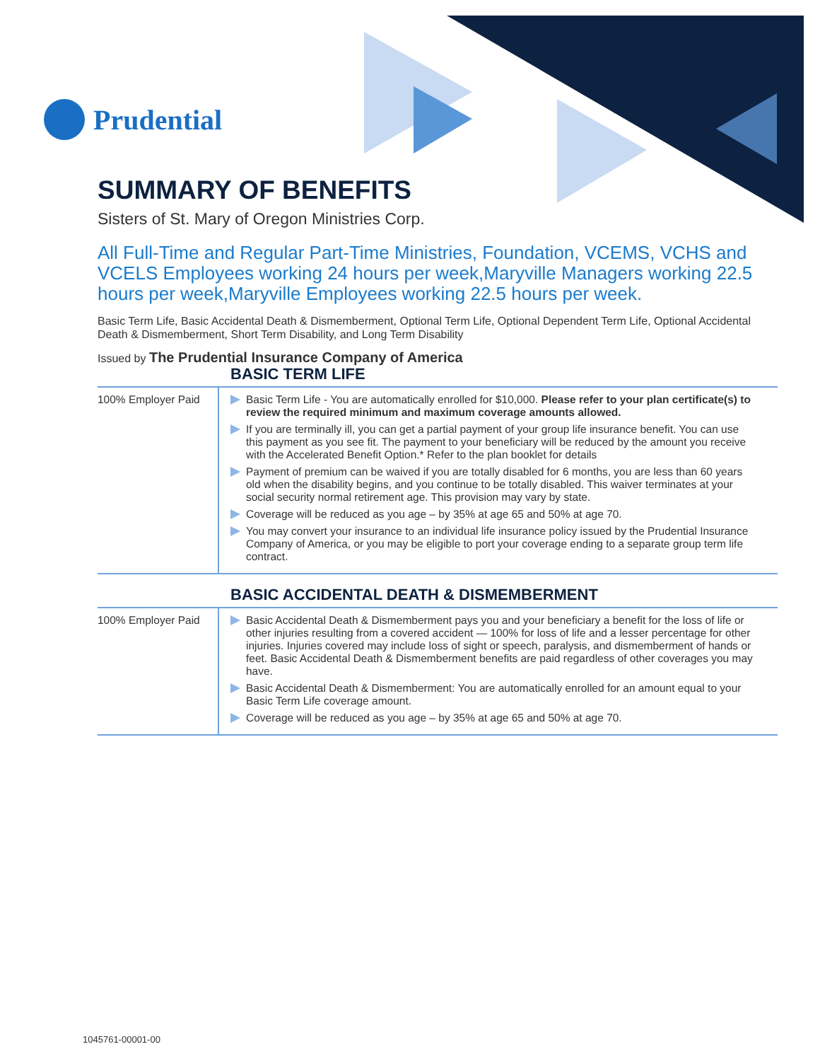Prudential
SUMMARY OF BENEFITS
Sisters of St. Mary of Oregon Ministries Corp.
All Full-Time and Regular Part-Time Ministries, Foundation, VCEMS, VCHS and VCELS Employees working 24 hours per week,Maryville Managers working 22.5 hours per week,Maryville Employees working 22.5 hours per week.
Basic Term Life, Basic Accidental Death & Dismemberment, Optional Term Life, Optional Dependent Term Life, Optional Accidental Death & Dismemberment, Short Term Disability, and Long Term Disability
Issued by The Prudential Insurance Company of America
BASIC TERM LIFE
| 100% Employer Paid | Basic Term Life - You are automatically enrolled for $10,000. Please refer to your plan certificate(s) to review the required minimum and maximum coverage amounts allowed. If you are terminally ill, you can get a partial payment of your group life insurance benefit. You can use this payment as you see fit. The payment to your beneficiary will be reduced by the amount you receive with the Accelerated Benefit Option.* Refer to the plan booklet for details Payment of premium can be waived if you are totally disabled for 6 months, you are less than 60 years old when the disability begins, and you continue to be totally disabled. This waiver terminates at your social security normal retirement age. This provision may vary by state. Coverage will be reduced as you age – by 35% at age 65 and 50% at age 70. You may convert your insurance to an individual life insurance policy issued by the Prudential Insurance Company of America, or you may be eligible to port your coverage ending to a separate group term life contract. |
BASIC ACCIDENTAL DEATH & DISMEMBERMENT
| 100% Employer Paid | Basic Accidental Death & Dismemberment pays you and your beneficiary a benefit for the loss of life or other injuries resulting from a covered accident — 100% for loss of life and a lesser percentage for other injuries. Injuries covered may include loss of sight or speech, paralysis, and dismemberment of hands or feet. Basic Accidental Death & Dismemberment benefits are paid regardless of other coverages you may have. Basic Accidental Death & Dismemberment: You are automatically enrolled for an amount equal to your Basic Term Life coverage amount. Coverage will be reduced as you age – by 35% at age 65 and 50% at age 70. |
1045761-00001-00